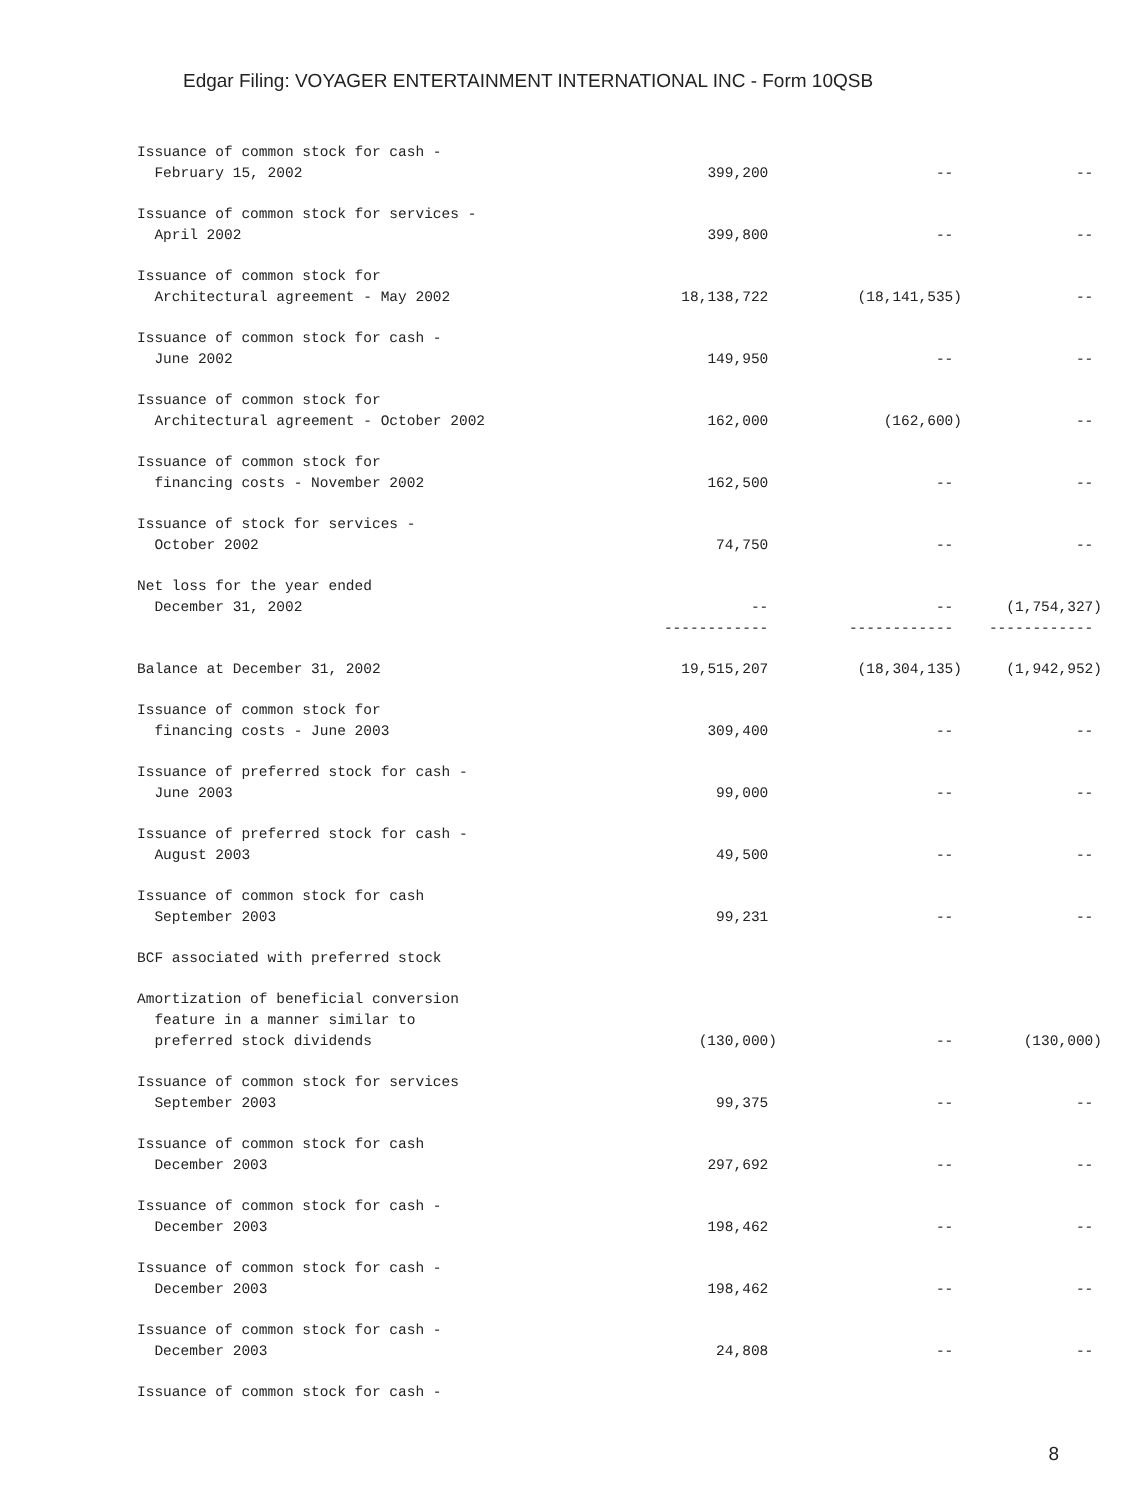Edgar Filing: VOYAGER ENTERTAINMENT INTERNATIONAL INC - Form 10QSB
| Issuance of common stock for cash - February 15, 2002 | 399,200 | -- | -- |
| Issuance of common stock for services - April 2002 | 399,800 | -- | -- |
| Issuance of common stock for Architectural agreement - May 2002 | 18,138,722 | (18,141,535) | -- |
| Issuance of common stock for cash - June 2002 | 149,950 | -- | -- |
| Issuance of common stock for Architectural agreement - October 2002 | 162,000 | (162,600) | -- |
| Issuance of common stock for financing costs - November 2002 | 162,500 | -- | -- |
| Issuance of stock for services - October 2002 | 74,750 | -- | -- |
| Net loss for the year ended December 31, 2002 | -- | -- | (1,754,327) |
| | ------------ | ------------ | ------------ |
| Balance at December 31, 2002 | 19,515,207 | (18,304,135) | (1,942,952) |
| Issuance of common stock for financing costs - June 2003 | 309,400 | -- | -- |
| Issuance of preferred stock for cash - June 2003 | 99,000 | -- | -- |
| Issuance of preferred stock for cash - August 2003 | 49,500 | -- | -- |
| Issuance of common stock for cash September 2003 | 99,231 | -- | -- |
| BCF associated with preferred stock | | | |
| Amortization of beneficial conversion feature in a manner similar to preferred stock dividends | (130,000) | -- | (130,000) |
| Issuance of common stock for services September 2003 | 99,375 | -- | -- |
| Issuance of common stock for cash December 2003 | 297,692 | -- | -- |
| Issuance of common stock for cash - December 2003 | 198,462 | -- | -- |
| Issuance of common stock for cash - December 2003 | 198,462 | -- | -- |
| Issuance of common stock for cash - December 2003 | 24,808 | -- | -- |
| Issuance of common stock for cash - | | | |
8